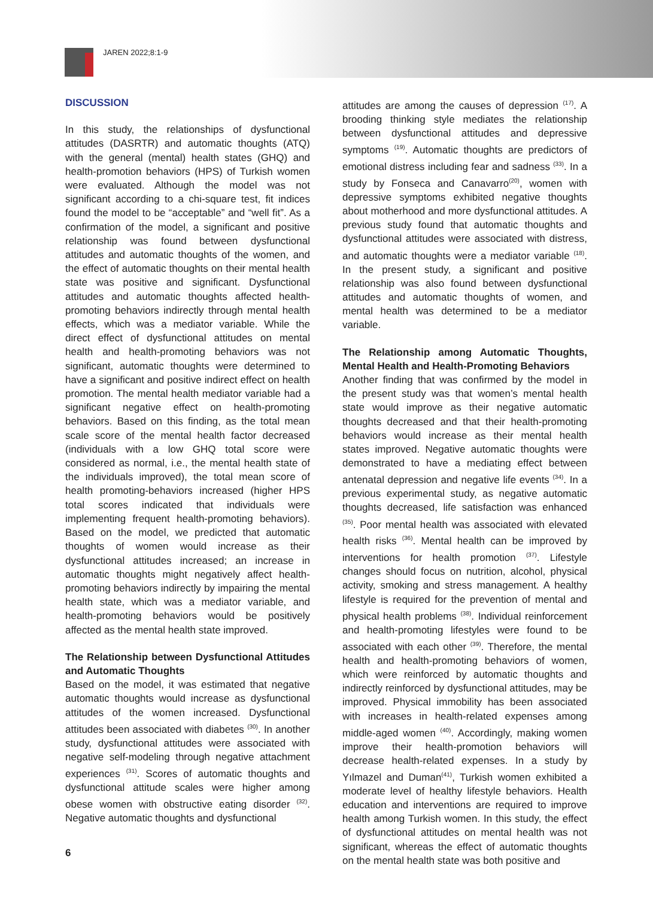JAREN 2022;8:1-9
DISCUSSION
In this study, the relationships of dysfunctional attitudes (DASRTR) and automatic thoughts (ATQ) with the general (mental) health states (GHQ) and health-promotion behaviors (HPS) of Turkish women were evaluated. Although the model was not significant according to a chi-square test, fit indices found the model to be “acceptable” and “well fit”. As a confirmation of the model, a significant and positive relationship was found between dysfunctional attitudes and automatic thoughts of the women, and the effect of automatic thoughts on their mental health state was positive and significant. Dysfunctional attitudes and automatic thoughts affected health-promoting behaviors indirectly through mental health effects, which was a mediator variable. While the direct effect of dysfunctional attitudes on mental health and health-promoting behaviors was not significant, automatic thoughts were determined to have a significant and positive indirect effect on health promotion. The mental health mediator variable had a significant negative effect on health-promoting behaviors. Based on this finding, as the total mean scale score of the mental health factor decreased (individuals with a low GHQ total score were considered as normal, i.e., the mental health state of the individuals improved), the total mean score of health promoting-behaviors increased (higher HPS total scores indicated that individuals were implementing frequent health-promoting behaviors). Based on the model, we predicted that automatic thoughts of women would increase as their dysfunctional attitudes increased; an increase in automatic thoughts might negatively affect health-promoting behaviors indirectly by impairing the mental health state, which was a mediator variable, and health-promoting behaviors would be positively affected as the mental health state improved.
The Relationship between Dysfunctional Attitudes and Automatic Thoughts
Based on the model, it was estimated that negative automatic thoughts would increase as dysfunctional attitudes of the women increased. Dysfunctional attitudes been associated with diabetes <sup>(30)</sup>. In another study, dysfunctional attitudes were associated with negative self-modeling through negative attachment experiences <sup>(31)</sup>. Scores of automatic thoughts and dysfunctional attitude scales were higher among obese women with obstructive eating disorder <sup>(32)</sup>. Negative automatic thoughts and dysfunctional
attitudes are among the causes of depression <sup>(17)</sup>. A brooding thinking style mediates the relationship between dysfunctional attitudes and depressive symptoms <sup>(19)</sup>. Automatic thoughts are predictors of emotional distress including fear and sadness <sup>(33)</sup>. In a study by Fonseca and Canavarro<sup>(20)</sup>, women with depressive symptoms exhibited negative thoughts about motherhood and more dysfunctional attitudes. A previous study found that automatic thoughts and dysfunctional attitudes were associated with distress, and automatic thoughts were a mediator variable <sup>(18)</sup>. In the present study, a significant and positive relationship was also found between dysfunctional attitudes and automatic thoughts of women, and mental health was determined to be a mediator variable.
The Relationship among Automatic Thoughts, Mental Health and Health-Promoting Behaviors
Another finding that was confirmed by the model in the present study was that women’s mental health state would improve as their negative automatic thoughts decreased and that their health-promoting behaviors would increase as their mental health states improved. Negative automatic thoughts were demonstrated to have a mediating effect between antenatal depression and negative life events <sup>(34)</sup>. In a previous experimental study, as negative automatic thoughts decreased, life satisfaction was enhanced <sup>(35)</sup>. Poor mental health was associated with elevated health risks <sup>(36)</sup>. Mental health can be improved by interventions for health promotion <sup>(37)</sup>. Lifestyle changes should focus on nutrition, alcohol, physical activity, smoking and stress management. A healthy lifestyle is required for the prevention of mental and physical health problems <sup>(38)</sup>. Individual reinforcement and health-promoting lifestyles were found to be associated with each other <sup>(39)</sup>. Therefore, the mental health and health-promoting behaviors of women, which were reinforced by automatic thoughts and indirectly reinforced by dysfunctional attitudes, may be improved. Physical immobility has been associated with increases in health-related expenses among middle-aged women <sup>(40)</sup>. Accordingly, making women improve their health-promotion behaviors will decrease health-related expenses. In a study by Yılmazel and Duman<sup>(41)</sup>, Turkish women exhibited a moderate level of healthy lifestyle behaviors. Health education and interventions are required to improve health among Turkish women. In this study, the effect of dysfunctional attitudes on mental health was not significant, whereas the effect of automatic thoughts on the mental health state was both positive and
6